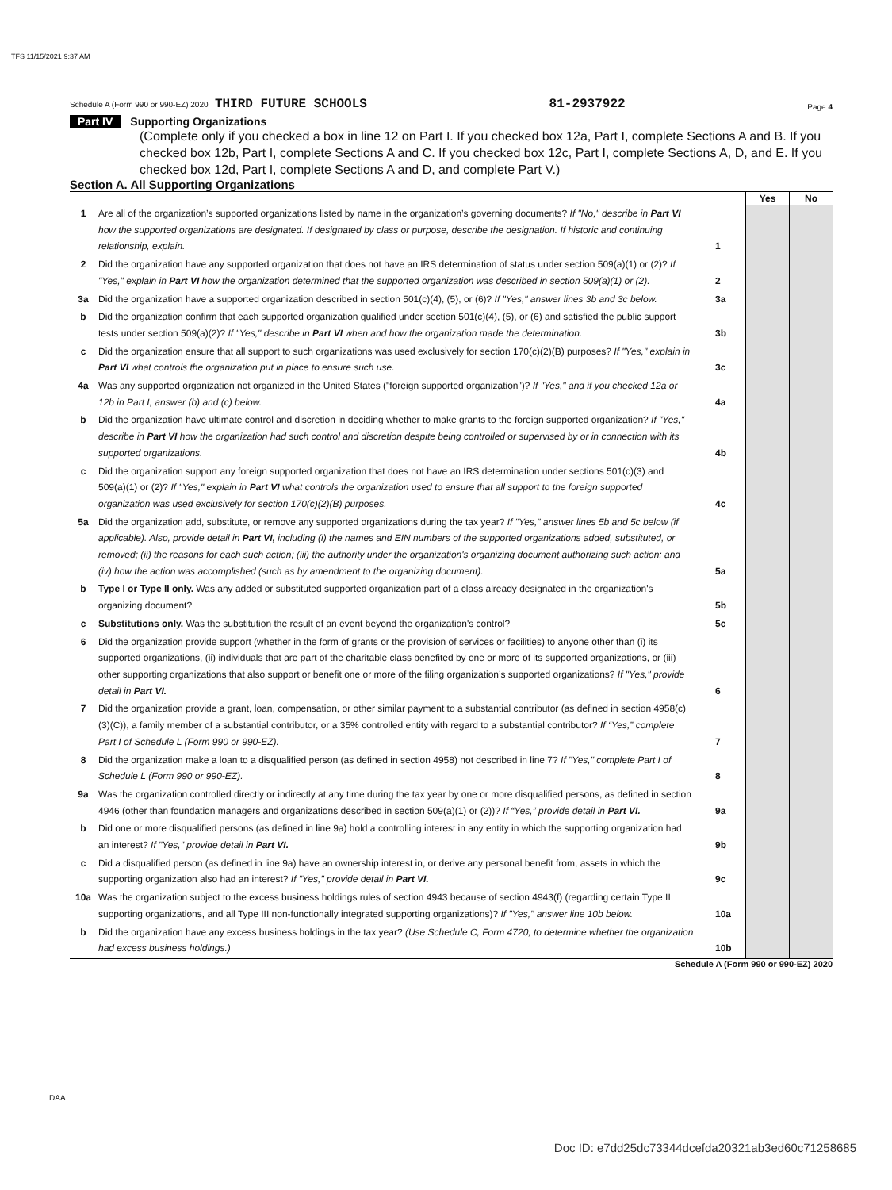TFS 11/15/2021 9:37 AM
Schedule A (Form 990 or 990-EZ) 2020 THIRD FUTURE SCHOOLS 81-2937922 Page 4
Part IV Supporting Organizations
(Complete only if you checked a box in line 12 on Part I. If you checked box 12a, Part I, complete Sections A and B. If you checked box 12b, Part I, complete Sections A and C. If you checked box 12c, Part I, complete Sections A, D, and E. If you checked box 12d, Part I, complete Sections A and D, and complete Part V.)
Section A. All Supporting Organizations
| | | | Yes | No |
| 1 | Are all of the organization’s supported organizations listed by name in the organization’s governing documents? If "No," describe in Part VI how the supported organizations are designated. If designated by class or purpose, describe the designation. If historic and continuing relationship, explain. | 1 | | |
| 2 | Did the organization have any supported organization that does not have an IRS determination of status under section 509(a)(1) or (2)? If "Yes," explain in Part VI how the organization determined that the supported organization was described in section 509(a)(1) or (2). | 2 | | |
| 3a | Did the organization have a supported organization described in section 501(c)(4), (5), or (6)? If "Yes," answer lines 3b and 3c below. | 3a | | |
| b | Did the organization confirm that each supported organization qualified under section 501(c)(4), (5), or (6) and satisfied the public support tests under section 509(a)(2)? If "Yes," describe in Part VI when and how the organization made the determination. | 3b | | |
| c | Did the organization ensure that all support to such organizations was used exclusively for section 170(c)(2)(B) purposes? If "Yes," explain in Part VI what controls the organization put in place to ensure such use. | 3c | | |
| 4a | Was any supported organization not organized in the United States ("foreign supported organization")? If "Yes," and if you checked 12a or 12b in Part I, answer (b) and (c) below. | 4a | | |
| b | Did the organization have ultimate control and discretion in deciding whether to make grants to the foreign supported organization? If "Yes," describe in Part VI how the organization had such control and discretion despite being controlled or supervised by or in connection with its supported organizations. | 4b | | |
| c | Did the organization support any foreign supported organization that does not have an IRS determination under sections 501(c)(3) and 509(a)(1) or (2)? If "Yes," explain in Part VI what controls the organization used to ensure that all support to the foreign supported organization was used exclusively for section 170(c)(2)(B) purposes. | 4c | | |
| 5a | Did the organization add, substitute, or remove any supported organizations during the tax year? If "Yes," answer lines 5b and 5c below (if applicable). Also, provide detail in Part VI, including (i) the names and EIN numbers of the supported organizations added, substituted, or removed; (ii) the reasons for each such action; (iii) the authority under the organization's organizing document authorizing such action; and (iv) how the action was accomplished (such as by amendment to the organizing document). | 5a | | |
| b | Type I or Type II only. Was any added or substituted supported organization part of a class already designated in the organization's organizing document? | 5b | | |
| c | Substitutions only. Was the substitution the result of an event beyond the organization's control? | 5c | | |
| 6 | Did the organization provide support (whether in the form of grants or the provision of services or facilities) to anyone other than (i) its supported organizations, (ii) individuals that are part of the charitable class benefited by one or more of its supported organizations, or (iii) other supporting organizations that also support or benefit one or more of the filing organization’s supported organizations? If "Yes," provide detail in Part VI. | 6 | | |
| 7 | Did the organization provide a grant, loan, compensation, or other similar payment to a substantial contributor (as defined in section 4958(c)(3)(C)), a family member of a substantial contributor, or a 35% controlled entity with regard to a substantial contributor? If “Yes,” complete Part I of Schedule L (Form 990 or 990-EZ). | 7 | | |
| 8 | Did the organization make a loan to a disqualified person (as defined in section 4958) not described in line 7? If "Yes," complete Part I of Schedule L (Form 990 or 990-EZ). | 8 | | |
| 9a | Was the organization controlled directly or indirectly at any time during the tax year by one or more disqualified persons, as defined in section 4946 (other than foundation managers and organizations described in section 509(a)(1) or (2))? If “Yes,” provide detail in Part VI. | 9a | | |
| b | Did one or more disqualified persons (as defined in line 9a) hold a controlling interest in any entity in which the supporting organization had an interest? If "Yes," provide detail in Part VI. | 9b | | |
| c | Did a disqualified person (as defined in line 9a) have an ownership interest in, or derive any personal benefit from, assets in which the supporting organization also had an interest? If "Yes," provide detail in Part VI. | 9c | | |
| 10a | Was the organization subject to the excess business holdings rules of section 4943 because of section 4943(f) (regarding certain Type II supporting organizations, and all Type III non-functionally integrated supporting organizations)? If "Yes," answer line 10b below. | 10a | | |
| b | Did the organization have any excess business holdings in the tax year? (Use Schedule C, Form 4720, to determine whether the organization had excess business holdings.) | 10b | | |
Schedule A (Form 990 or 990-EZ) 2020
DAA
Doc ID: e7dd25dc73344dcefda20321ab3ed60c71258685